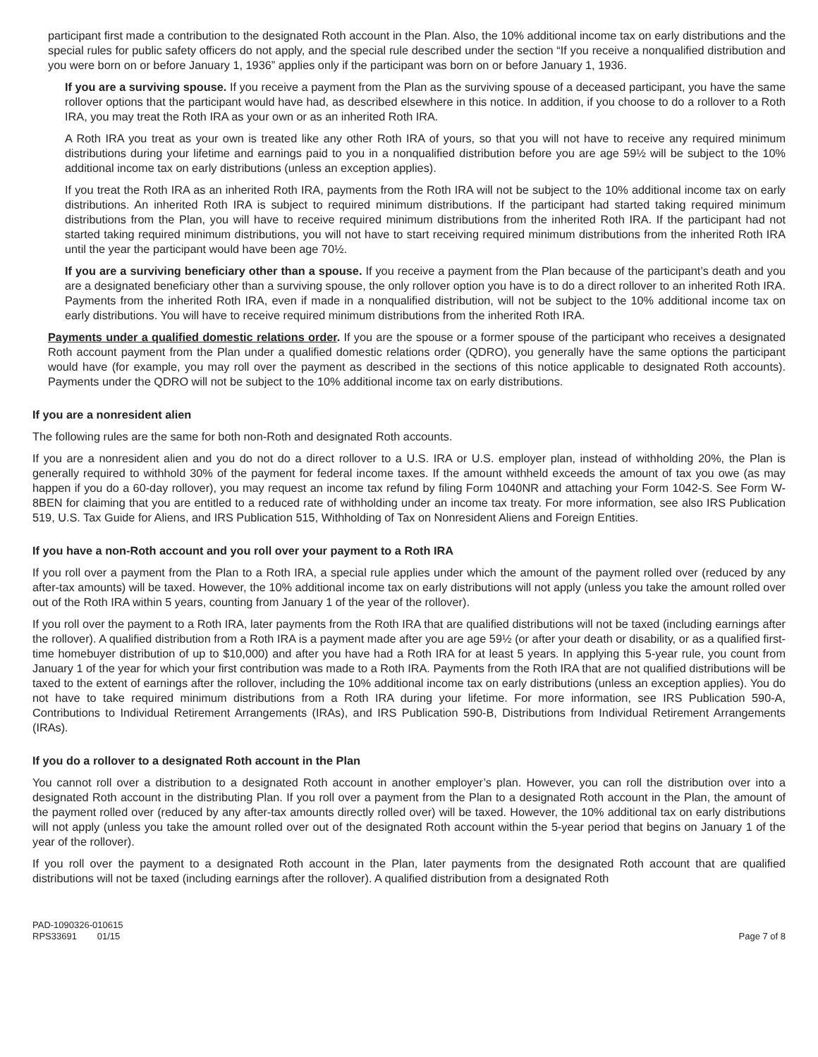participant first made a contribution to the designated Roth account in the Plan. Also, the 10% additional income tax on early distributions and the special rules for public safety officers do not apply, and the special rule described under the section “If you receive a nonqualified distribution and you were born on or before January 1, 1936” applies only if the participant was born on or before January 1, 1936.
If you are a surviving spouse. If you receive a payment from the Plan as the surviving spouse of a deceased participant, you have the same rollover options that the participant would have had, as described elsewhere in this notice. In addition, if you choose to do a rollover to a Roth IRA, you may treat the Roth IRA as your own or as an inherited Roth IRA.
A Roth IRA you treat as your own is treated like any other Roth IRA of yours, so that you will not have to receive any required minimum distributions during your lifetime and earnings paid to you in a nonqualified distribution before you are age 59½ will be subject to the 10% additional income tax on early distributions (unless an exception applies).
If you treat the Roth IRA as an inherited Roth IRA, payments from the Roth IRA will not be subject to the 10% additional income tax on early distributions. An inherited Roth IRA is subject to required minimum distributions. If the participant had started taking required minimum distributions from the Plan, you will have to receive required minimum distributions from the inherited Roth IRA. If the participant had not started taking required minimum distributions, you will not have to start receiving required minimum distributions from the inherited Roth IRA until the year the participant would have been age 70½.
If you are a surviving beneficiary other than a spouse. If you receive a payment from the Plan because of the participant’s death and you are a designated beneficiary other than a surviving spouse, the only rollover option you have is to do a direct rollover to an inherited Roth IRA. Payments from the inherited Roth IRA, even if made in a nonqualified distribution, will not be subject to the 10% additional income tax on early distributions. You will have to receive required minimum distributions from the inherited Roth IRA.
Payments under a qualified domestic relations order. If you are the spouse or a former spouse of the participant who receives a designated Roth account payment from the Plan under a qualified domestic relations order (QDRO), you generally have the same options the participant would have (for example, you may roll over the payment as described in the sections of this notice applicable to designated Roth accounts). Payments under the QDRO will not be subject to the 10% additional income tax on early distributions.
If you are a nonresident alien
The following rules are the same for both non-Roth and designated Roth accounts.
If you are a nonresident alien and you do not do a direct rollover to a U.S. IRA or U.S. employer plan, instead of withholding 20%, the Plan is generally required to withhold 30% of the payment for federal income taxes. If the amount withheld exceeds the amount of tax you owe (as may happen if you do a 60-day rollover), you may request an income tax refund by filing Form 1040NR and attaching your Form 1042-S. See Form W-8BEN for claiming that you are entitled to a reduced rate of withholding under an income tax treaty. For more information, see also IRS Publication 519, U.S. Tax Guide for Aliens, and IRS Publication 515, Withholding of Tax on Nonresident Aliens and Foreign Entities.
If you have a non-Roth account and you roll over your payment to a Roth IRA
If you roll over a payment from the Plan to a Roth IRA, a special rule applies under which the amount of the payment rolled over (reduced by any after-tax amounts) will be taxed. However, the 10% additional income tax on early distributions will not apply (unless you take the amount rolled over out of the Roth IRA within 5 years, counting from January 1 of the year of the rollover).
If you roll over the payment to a Roth IRA, later payments from the Roth IRA that are qualified distributions will not be taxed (including earnings after the rollover). A qualified distribution from a Roth IRA is a payment made after you are age 59½ (or after your death or disability, or as a qualified first-time homebuyer distribution of up to $10,000) and after you have had a Roth IRA for at least 5 years. In applying this 5-year rule, you count from January 1 of the year for which your first contribution was made to a Roth IRA. Payments from the Roth IRA that are not qualified distributions will be taxed to the extent of earnings after the rollover, including the 10% additional income tax on early distributions (unless an exception applies). You do not have to take required minimum distributions from a Roth IRA during your lifetime. For more information, see IRS Publication 590-A, Contributions to Individual Retirement Arrangements (IRAs), and IRS Publication 590-B, Distributions from Individual Retirement Arrangements (IRAs).
If you do a rollover to a designated Roth account in the Plan
You cannot roll over a distribution to a designated Roth account in another employer’s plan. However, you can roll the distribution over into a designated Roth account in the distributing Plan. If you roll over a payment from the Plan to a designated Roth account in the Plan, the amount of the payment rolled over (reduced by any after-tax amounts directly rolled over) will be taxed. However, the 10% additional tax on early distributions will not apply (unless you take the amount rolled over out of the designated Roth account within the 5-year period that begins on January 1 of the year of the rollover).
If you roll over the payment to a designated Roth account in the Plan, later payments from the designated Roth account that are qualified distributions will not be taxed (including earnings after the rollover). A qualified distribution from a designated Roth
PAD-1090326-010615
RPS33691 01/15
Page 7 of 8